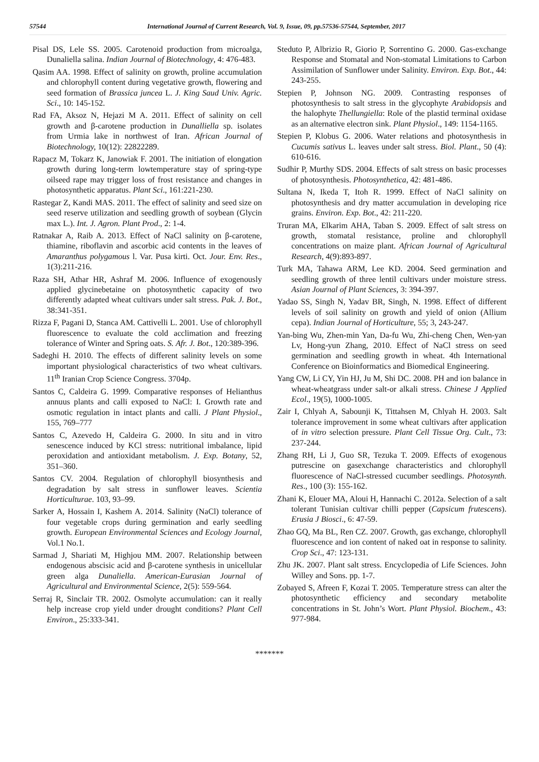57544 International Journal of Current Research, Vol. 9, Issue, 09, pp.57536-57544, September, 2017
Pisal DS, Lele SS. 2005. Carotenoid production from microalga, Dunaliella salina. Indian Journal of Biotechnology, 4: 476-483.
Qasim AA. 1998. Effect of salinity on growth, proline accumulation and chlorophyll content during vegetative growth, flowering and seed formation of Brassica juncea L. J. King Saud Univ. Agric. Sci., 10: 145-152.
Rad FA, Aksoz N, Hejazi M A. 2011. Effect of salinity on cell growth and β-carotene production in Dunalliella sp. isolates from Urmia lake in northwest of Iran. African Journal of Biotechnology, 10(12): 22822289.
Rapacz M, Tokarz K, Janowiak F. 2001. The initiation of elongation growth during long-term lowtemperature stay of spring-type oilseed rape may trigger loss of frost resistance and changes in photosynthetic apparatus. Plant Sci., 161:221-230.
Rastegar Z, Kandi MAS. 2011. The effect of salinity and seed size on seed reserve utilization and seedling growth of soybean (Glycin max L.). Int. J. Agron. Plant Prod., 2: 1-4.
Ratnakar A, Raib A. 2013. Effect of NaCl salinity on β-carotene, thiamine, riboflavin and ascorbic acid contents in the leaves of Amaranthus polygamous l. Var. Pusa kirti. Oct. Jour. Env. Res., 1(3):211-216.
Raza SH, Athar HR, Ashraf M. 2006. Influence of exogenously applied glycinebetaine on photosynthetic capacity of two differently adapted wheat cultivars under salt stress. Pak. J. Bot., 38:341-351.
Rizza F, Pagani D, Stanca AM. Cattivelli L. 2001. Use of chlorophyll fluorescence to evaluate the cold acclimation and freezing tolerance of Winter and Spring oats. S. Afr. J. Bot., 120:389-396.
Sadeghi H. 2010. The effects of different salinity levels on some important physiological characteristics of two wheat cultivars. 11<sup>th</sup> Iranian Crop Science Congress. 3704p.
Santos C, Caldeira G. 1999. Comparative responses of Helianthus annuus plants and calli exposed to NaCl: I. Growth rate and osmotic regulation in intact plants and calli. J Plant Physiol., 155, 769–777
Santos C, Azevedo H, Caldeira G. 2000. In situ and in vitro senescence induced by KCl stress: nutritional imbalance, lipid peroxidation and antioxidant metabolism. J. Exp. Botany, 52, 351–360.
Santos CV. 2004. Regulation of chlorophyll biosynthesis and degradation by salt stress in sunflower leaves. Scientia Horticulturae. 103, 93–99.
Sarker A, Hossain I, Kashem A. 2014. Salinity (NaCl) tolerance of four vegetable crops during germination and early seedling growth. European Environmental Sciences and Ecology Journal, Vol.1 No.1.
Sarmad J, Shariati M, Highjou MM. 2007. Relationship between endogenous abscisic acid and β-carotene synthesis in unicellular green alga Dunaliella. American-Eurasian Journal of Agricultural and Environmental Science, 2(5): 559-564.
Serraj R, Sinclair TR. 2002. Osmolyte accumulation: can it really help increase crop yield under drought conditions? Plant Cell Environ., 25:333-341.
Steduto P, Albrizio R, Giorio P, Sorrentino G. 2000. Gas-exchange Response and Stomatal and Non-stomatal Limitations to Carbon Assimilation of Sunflower under Salinity. Environ. Exp. Bot., 44: 243-255.
Stepien P, Johnson NG. 2009. Contrasting responses of photosynthesis to salt stress in the glycophyte Arabidopsis and the halophyte Thellungiella: Role of the plastid terminal oxidase as an alternative electron sink. Plant Physiol., 149: 1154-1165.
Stepien P, Klobus G. 2006. Water relations and photosynthesis in Cucumis sativus L. leaves under salt stress. Biol. Plant., 50 (4): 610-616.
Sudhir P, Murthy SDS. 2004. Effects of salt stress on basic processes of photosynthesis. Photosynthetica, 42: 481-486.
Sultana N, Ikeda T, Itoh R. 1999. Effect of NaCl salinity on photosynthesis and dry matter accumulation in developing rice grains. Environ. Exp. Bot., 42: 211-220.
Truran MA, Elkarim AHA, Taban S. 2009. Effect of salt stress on growth, stomatal resistance, proline and chlorophyll concentrations on maize plant. African Journal of Agricultural Research, 4(9):893-897.
Turk MA, Tahawa ARM, Lee KD. 2004. Seed germination and seedling growth of three lentil cultivars under moisture stress. Asian Journal of Plant Sciences, 3: 394-397.
Yadao SS, Singh N, Yadav BR, Singh, N. 1998. Effect of different levels of soil salinity on growth and yield of onion (Allium cepa). Indian Journal of Horticulture, 55; 3, 243-247.
Yan-bing Wu, Zhen-min Yan, Da-fu Wu, Zhi-cheng Chen, Wen-yan Lv, Hong-yun Zhang, 2010. Effect of NaCl stress on seed germination and seedling growth in wheat. 4th International Conference on Bioinformatics and Biomedical Engineering.
Yang CW, Li CY, Yin HJ, Ju M, Shi DC. 2008. PH and ion balance in wheat-wheatgrass under salt-or alkali stress. Chinese J Applied Ecol., 19(5), 1000-1005.
Zair I, Chlyah A, Sabounji K, Tittahsen M, Chlyah H. 2003. Salt tolerance improvement in some wheat cultivars after application of in vitro selection pressure. Plant Cell Tissue Org. Cult., 73: 237-244.
Zhang RH, Li J, Guo SR, Tezuka T. 2009. Effects of exogenous putrescine on gasexchange characteristics and chlorophyll fluorescence of NaCl-stressed cucumber seedlings. Photosynth. Res., 100 (3): 155-162.
Zhani K, Elouer MA, Aloui H, Hannachi C. 2012a. Selection of a salt tolerant Tunisian cultivar chilli pepper (Capsicum frutescens). Erusia J Biosci., 6: 47-59.
Zhao GQ, Ma BL, Ren CZ. 2007. Growth, gas exchange, chlorophyll fluorescence and ion content of naked oat in response to salinity. Crop Sci., 47: 123-131.
Zhu JK. 2007. Plant salt stress. Encyclopedia of Life Sciences. John Willey and Sons. pp. 1-7.
Zobayed S, Afreen F, Kozai T. 2005. Temperature stress can alter the photosynthetic efficiency and secondary metabolite concentrations in St. John’s Wort. Plant Physiol. Biochem., 43: 977-984.
*******